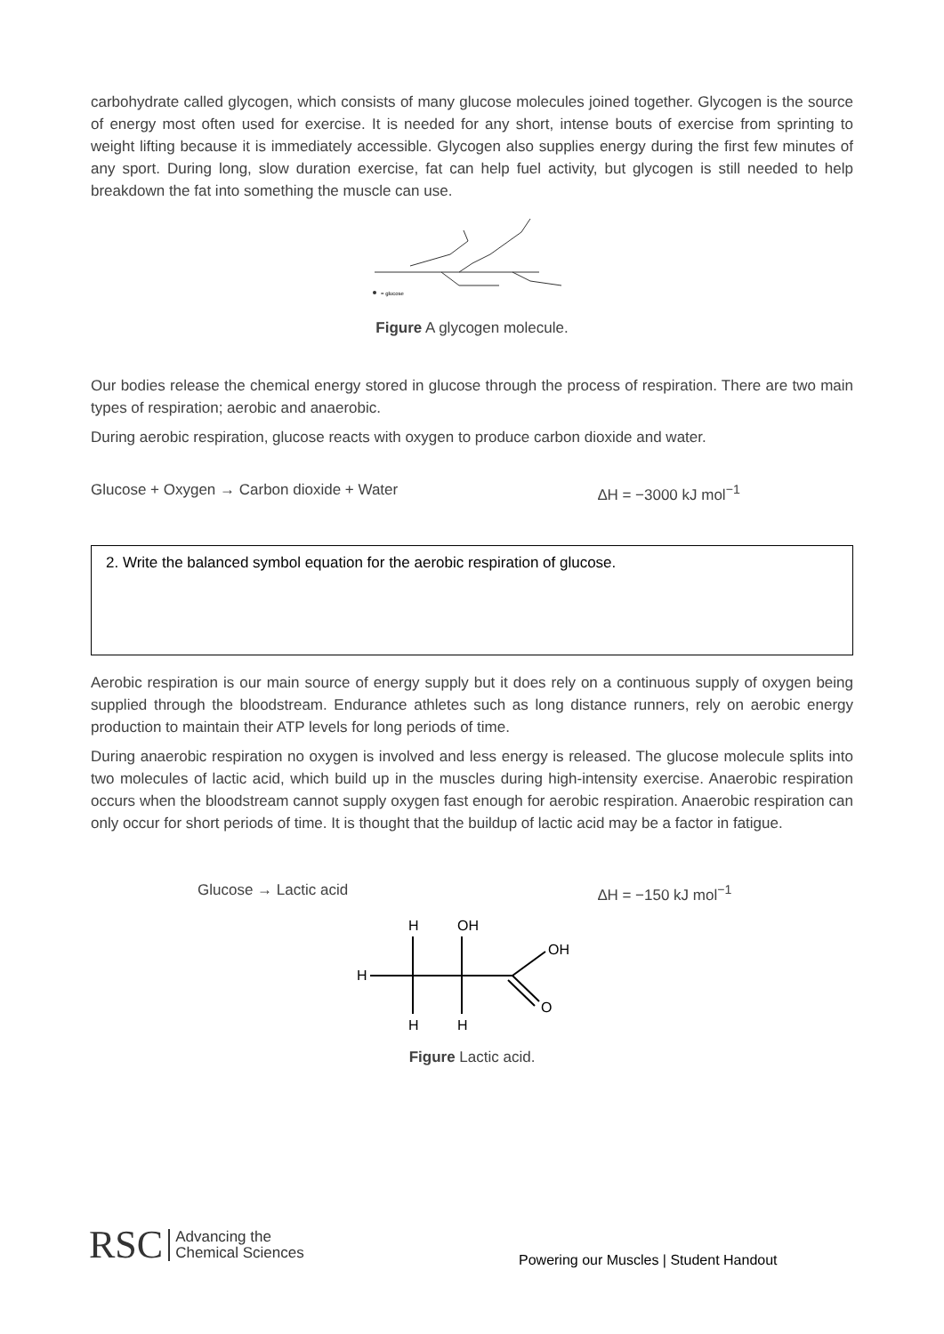carbohydrate called glycogen, which consists of many glucose molecules joined together. Glycogen is the source of energy most often used for exercise. It is needed for any short, intense bouts of exercise from sprinting to weight lifting because it is immediately accessible. Glycogen also supplies energy during the first few minutes of any sport. During long, slow duration exercise, fat can help fuel activity, but glycogen is still needed to help breakdown the fat into something the muscle can use.
= glucose
Figure A glycogen molecule.
Our bodies release the chemical energy stored in glucose through the process of respiration. There are two main types of respiration; aerobic and anaerobic.
During aerobic respiration, glucose reacts with oxygen to produce carbon dioxide and water.
Glucose + Oxygen → Carbon dioxide + Water ∆H = −3000 kJ mol<sup>−1</sup>
2. Write the balanced symbol equation for the aerobic respiration of glucose.
Aerobic respiration is our main source of energy supply but it does rely on a continuous supply of oxygen being supplied through the bloodstream. Endurance athletes such as long distance runners, rely on aerobic energy production to maintain their ATP levels for long periods of time.
During anaerobic respiration no oxygen is involved and less energy is released. The glucose molecule splits into two molecules of lactic acid, which build up in the muscles during high-intensity exercise. Anaerobic respiration occurs when the bloodstream cannot supply oxygen fast enough for aerobic respiration. Anaerobic respiration can only occur for short periods of time. It is thought that the buildup of lactic acid may be a factor in fatigue.
Glucose → Lactic acid ∆H = −150 kJ mol<sup>−1</sup>
H
OH
OH
H
O
H
H
Figure Lactic acid.
RSC Advancing the
Chemical Sciences
Powering our Muscles | Student Handout